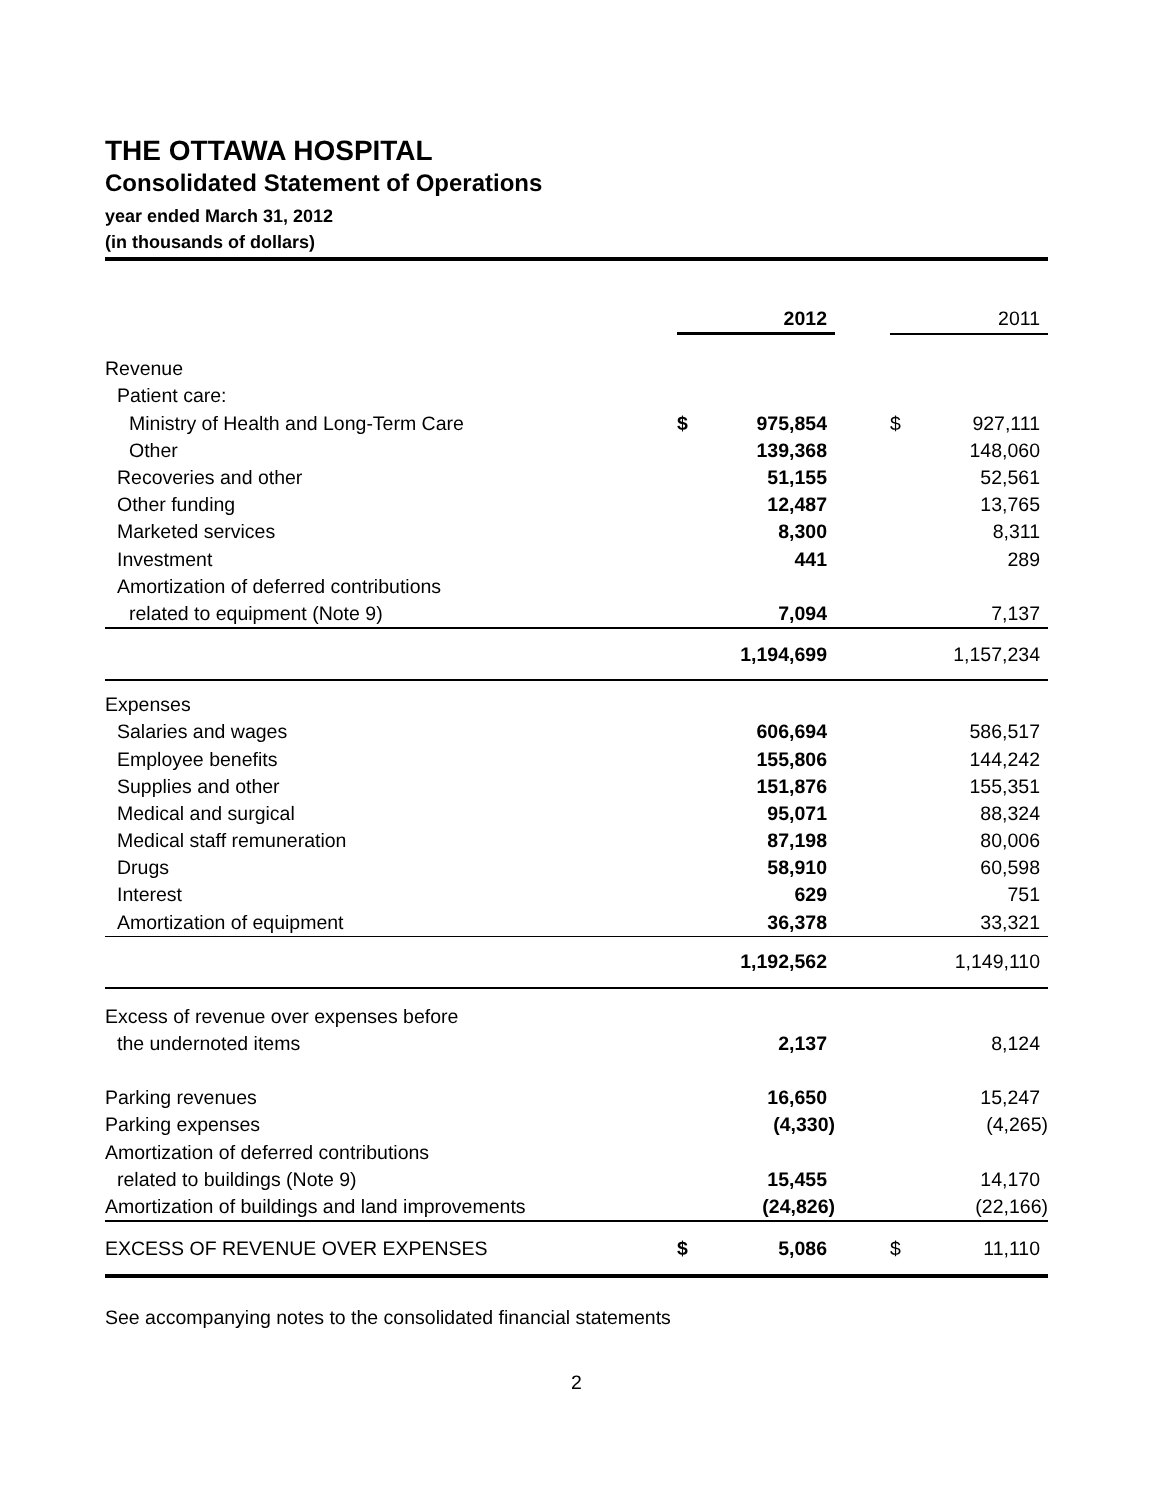THE OTTAWA HOSPITAL
Consolidated Statement of Operations
year ended March 31, 2012
(in thousands of dollars)
| | | 2012 | | | 2011 |
| Revenue | | | | | |
| Patient care: | | | | | |
| Ministry of Health and Long-Term Care | $ | 975,854 | | $ | 927,111 |
| Other | | 139,368 | | | 148,060 |
| Recoveries and other | | 51,155 | | | 52,561 |
| Other funding | | 12,487 | | | 13,765 |
| Marketed services | | 8,300 | | | 8,311 |
| Investment | | 441 | | | 289 |
| Amortization of deferred contributions | | | | | |
| related to equipment (Note 9) | | 7,094 | | | 7,137 |
| | | 1,194,699 | | | 1,157,234 |
| Expenses | | | | | |
| Salaries and wages | | 606,694 | | | 586,517 |
| Employee benefits | | 155,806 | | | 144,242 |
| Supplies and other | | 151,876 | | | 155,351 |
| Medical and surgical | | 95,071 | | | 88,324 |
| Medical staff remuneration | | 87,198 | | | 80,006 |
| Drugs | | 58,910 | | | 60,598 |
| Interest | | 629 | | | 751 |
| Amortization of equipment | | 36,378 | | | 33,321 |
| | | 1,192,562 | | | 1,149,110 |
| Excess of revenue over expenses before | | | | | |
| the undernoted items | | 2,137 | | | 8,124 |
| Parking revenues | | 16,650 | | | 15,247 |
| Parking expenses | | (4,330) | | | (4,265) |
| Amortization of deferred contributions | | | | | |
| related to buildings (Note 9) | | 15,455 | | | 14,170 |
| Amortization of buildings and land improvements | | (24,826) | | | (22,166) |
| EXCESS OF REVENUE OVER EXPENSES | $ | 5,086 | | $ | 11,110 |
See accompanying notes to the consolidated financial statements
2